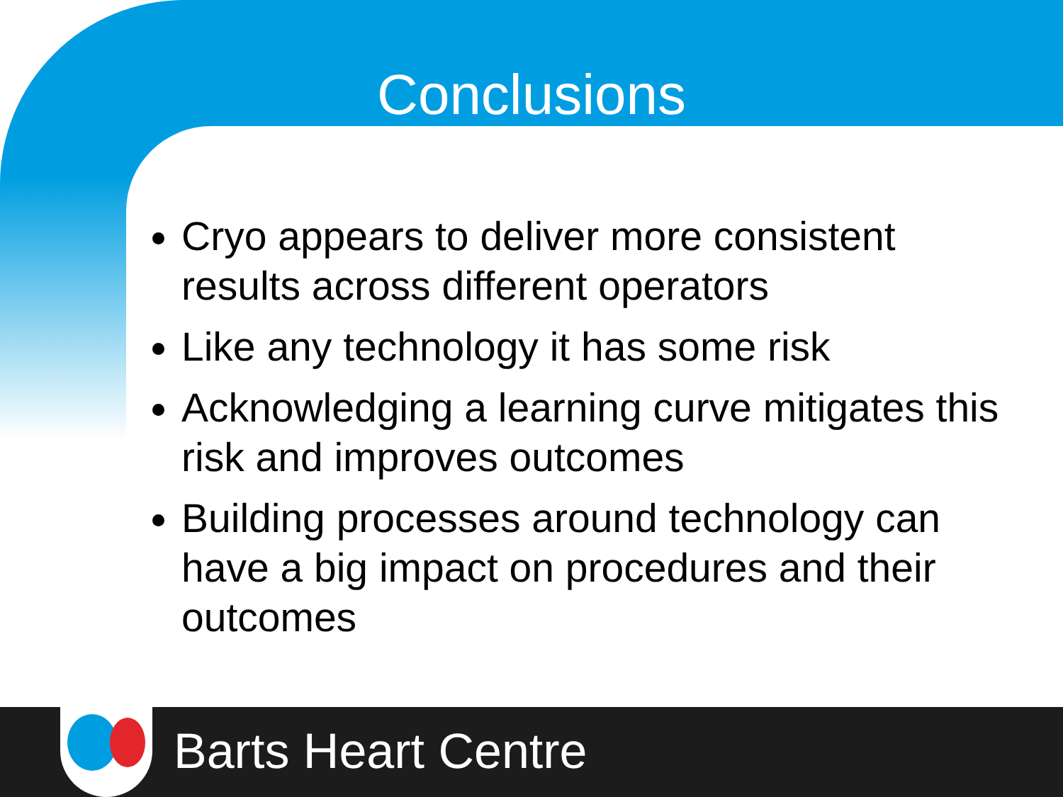Conclusions
Cryo appears to deliver more consistent results across different operators
Like any technology it has some risk
Acknowledging a learning curve mitigates this risk and improves outcomes
Building processes around technology can have a big impact on procedures and their outcomes
Barts Heart Centre